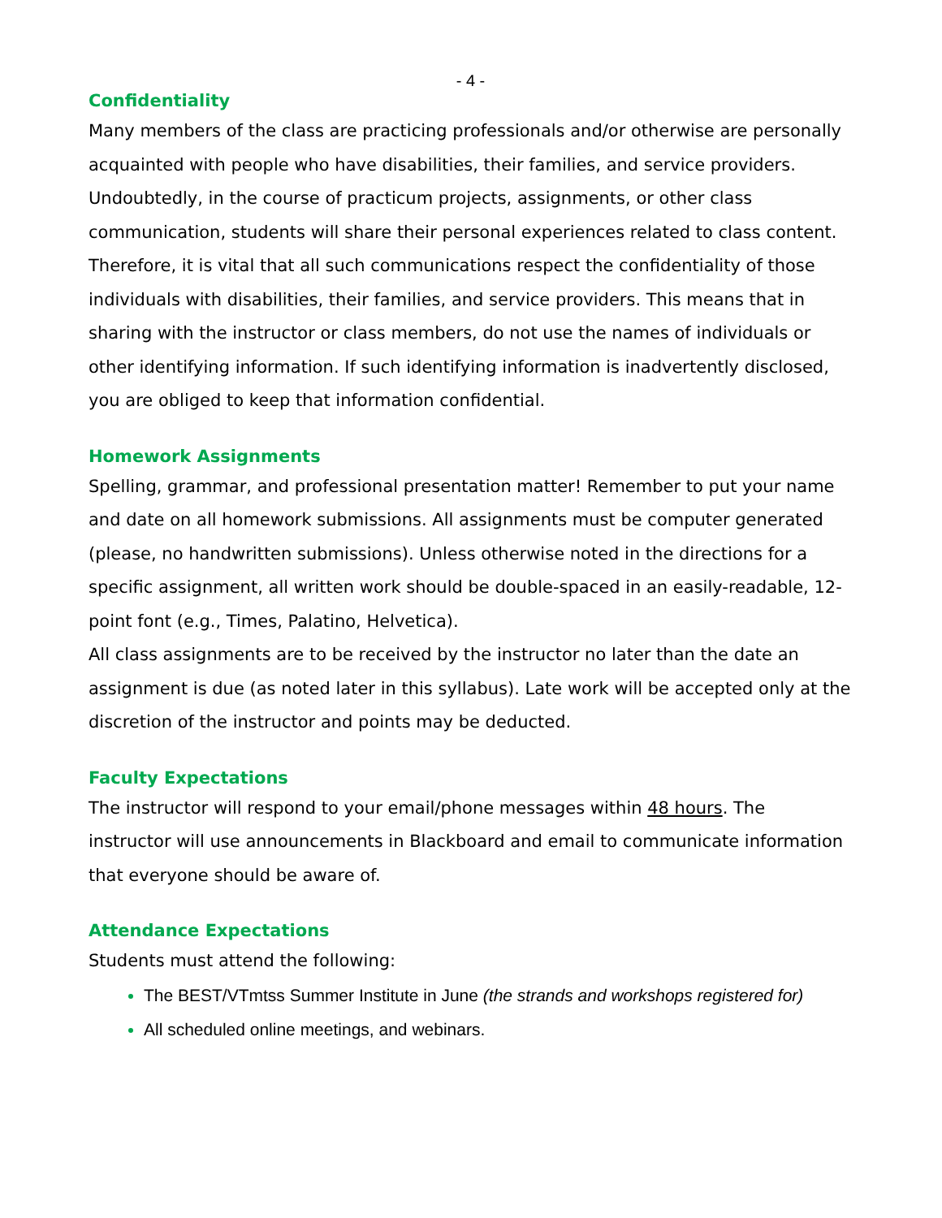- 4 -
Confidentiality
Many members of the class are practicing professionals and/or otherwise are personally acquainted with people who have disabilities, their families, and service providers. Undoubtedly, in the course of practicum projects, assignments, or other class communication, students will share their personal experiences related to class content. Therefore, it is vital that all such communications respect the confidentiality of those individuals with disabilities, their families, and service providers. This means that in sharing with the instructor or class members, do not use the names of individuals or other identifying information. If such identifying information is inadvertently disclosed, you are obliged to keep that information confidential.
Homework Assignments
Spelling, grammar, and professional presentation matter! Remember to put your name and date on all homework submissions. All assignments must be computer generated (please, no handwritten submissions). Unless otherwise noted in the directions for a specific assignment, all written work should be double-spaced in an easily-readable, 12-point font (e.g., Times, Palatino, Helvetica).
All class assignments are to be received by the instructor no later than the date an assignment is due (as noted later in this syllabus). Late work will be accepted only at the discretion of the instructor and points may be deducted.
Faculty Expectations
The instructor will respond to your email/phone messages within 48 hours. The instructor will use announcements in Blackboard and email to communicate information that everyone should be aware of.
Attendance Expectations
Students must attend the following:
The BEST/VTmtss Summer Institute in June (the strands and workshops registered for)
All scheduled online meetings, and webinars.